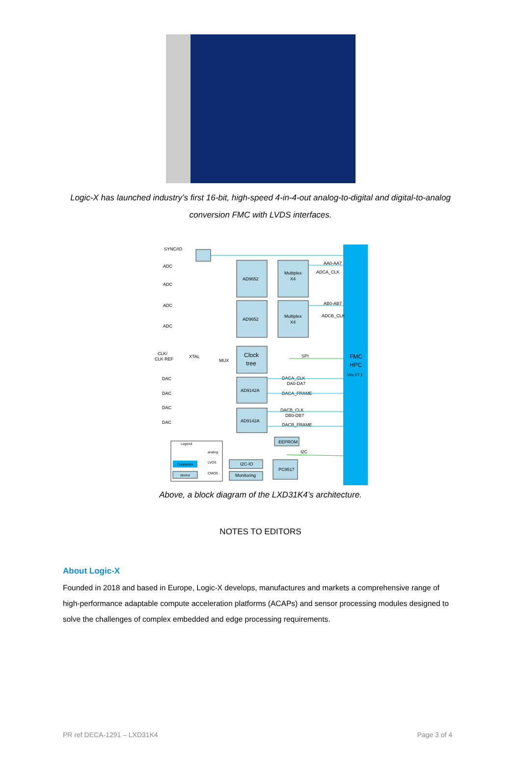Logic-X has launched industry’s first 16-bit, high-speed 4-in-4-out analog-to-digital and digital-to-analog conversion FMC with LVDS interfaces.
FMC
HPC
Vita 57.1
AD9652
AD9652
Multiplex
X4
Multiplex
X4
Clock
tree
AD9142A
AD9142A
I2C-IO
Monitoring
PC9517
EEPROM
SYNC/IO
ADC
ADC
ADC
ADC
CLK/
CLK REF
XTAL
MUX
DAC
DAC
DAC
DAC
AA0-AA7
ADCA_CLK
AB0-AB7
ADCB_CLK
SPI
DACA_CLK
DA0-DA7
DACA_FRAME
DACB_CLK
DB0-DB7
DACB_FRAME
I2C
Legend
analog
LVDS
CMOS
Connector
device
Above, a block diagram of the LXD31K4’s architecture.
NOTES TO EDITORS
About Logic-X
Founded in 2018 and based in Europe, Logic-X develops, manufactures and markets a comprehensive range of high-performance adaptable compute acceleration platforms (ACAPs) and sensor processing modules designed to solve the challenges of complex embedded and edge processing requirements.
PR ref DECA-1291 – LXD31K4 Page 3 of 4